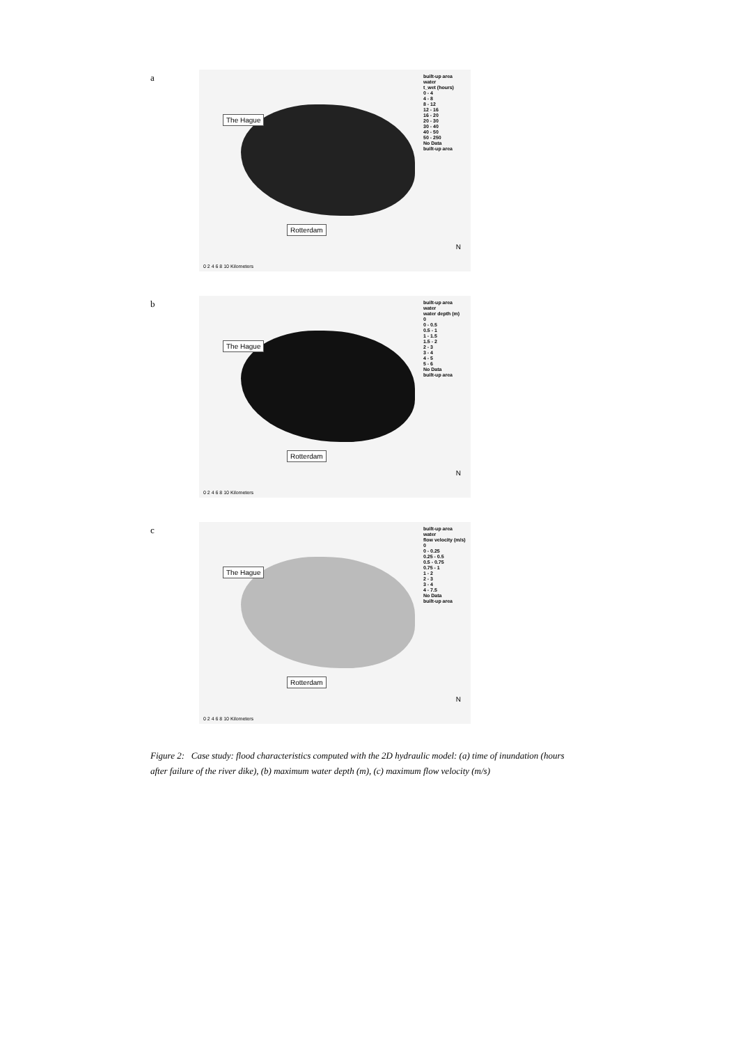a
The Hague
Rotterdam
built-up area
water
t_wet (hours)
0 - 4
4 - 8
8 - 12
12 - 16
16 - 20
20 - 30
30 - 40
40 - 50
50 - 250
No Data
built-up area
0 2 4 6 8 10 Kilometers
N
b
The Hague
Rotterdam
built-up area
water
water depth (m)
0
0 - 0.5
0.5 - 1
1 - 1.5
1.5 - 2
2 - 3
3 - 4
4 - 5
5 - 6
No Data
built-up area
0 2 4 6 8 10 Kilometers
N
c
The Hague
Rotterdam
built-up area
water
flow velocity (m/s)
0
0 - 0.25
0.25 - 0.5
0.5 - 0.75
0.75 - 1
1 - 2
2 - 3
3 - 4
4 - 7.5
No Data
built-up area
0 2 4 6 8 10 Kilometers
N
Figure 2: Case study: flood characteristics computed with the 2D hydraulic model: (a) time of inundation (hours after failure of the river dike), (b) maximum water depth (m), (c) maximum flow velocity (m/s)